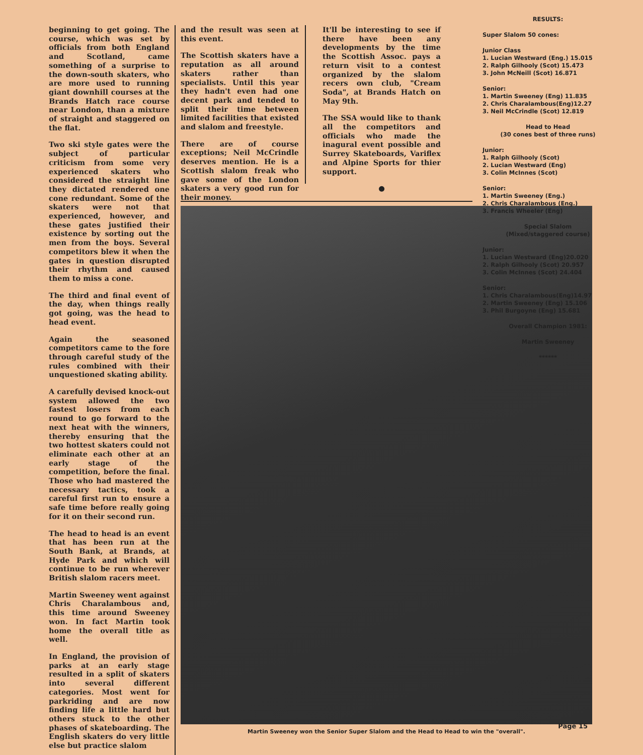beginning to get going. The course, which was set by officials from both England and Scotland, came something of a surprise to the down-south skaters, who are more used to running giant downhill courses at the Brands Hatch race course near London, than a mixture of straight and staggered on the flat.
Two ski style gates were the subject of particular criticism from some very experienced skaters who considered the straight line they dictated rendered one cone redundant. Some of the skaters were not that experienced, however, and these gates justified their existence by sorting out the men from the boys. Several competitors blew it when the gates in question disrupted their rhythm and caused them to miss a cone.
The third and final event of the day, when things really got going, was the head to head event.
Again the seasoned competitors came to the fore through careful study of the rules combined with their unquestioned skating ability.
A carefully devised knock-out system allowed the two fastest losers from each round to go forward to the next heat with the winners, thereby ensuring that the two hottest skaters could not eliminate each other at an early stage of the competition, before the final. Those who had mastered the necessary tactics, took a careful first run to ensure a safe time before really going for it on their second run.
The head to head is an event that has been run at the South Bank, at Brands, at Hyde Park and which will continue to be run wherever British slalom racers meet.
Martin Sweeney went against Chris Charalambous and, this time around Sweeney won. In fact Martin took home the overall title as well.
In England, the provision of parks at an early stage resulted in a split of skaters into several different categories. Most went for parkriding and are now finding life a little hard but others stuck to the other phases of skateboarding. The English skaters do very little else but practice slalom
and the result was seen at this event.
The Scottish skaters have a reputation as all around skaters rather than specialists. Until this year they hadn't even had one decent park and tended to split their time between limited facilities that existed and slalom and freestyle.
There are of course exceptions; Neil McCrindle deserves mention. He is a Scottish slalom freak who gave some of the London skaters a very good run for their money.
It'll be interesting to see if there have been any developments by the time the Scottish Assoc. pays a return visit to a contest organized by the slalom recers own club, "Cream Soda", at Brands Hatch on May 9th.
The SSA would like to thank all the competitors and officials who made the inagural event possible and Surrey Skateboards, Variflex and Alpine Sports for thier support.
●
RESULTS:
Super Slalom 50 cones:
Junior Class
1. Lucian Westward (Eng.) 15.015
2. Ralph Gilhooly (Scot) 15.473
3. John McNeill (Scot) 16.871
Senior:
1. Martin Sweeney (Eng) 11.835
2. Chris Charalambous(Eng)12.27
3. Neil McCrindle (Scot) 12.819
Head to Head
(30 cones best of three runs)
Junior:
1. Ralph Gilhooly (Scot)
2. Lucian Westward (Eng)
3. Colin McInnes (Scot)
Senior:
1. Martin Sweeney (Eng.)
2. Chris Charalambous (Eng.)
3. Francis Wheeler (Eng)
Special Slalom
(Mixed/staggered course)
Junior:
1. Lucian Westward (Eng)20.020
2. Ralph Gilhooly (Scot) 20.957
3. Colin McInnes (Scot) 24.404
Senior:
1. Chris Charalambous(Eng)14.97
2. Martin Sweeney (Eng) 15.106
3. Phil Burgoyne (Eng) 15.681
Overall Champion 1981:
Martin Sweeney
******
Martin Sweeney won the Senior Super Slalom and the Head to Head to win the "overall".
Page 15